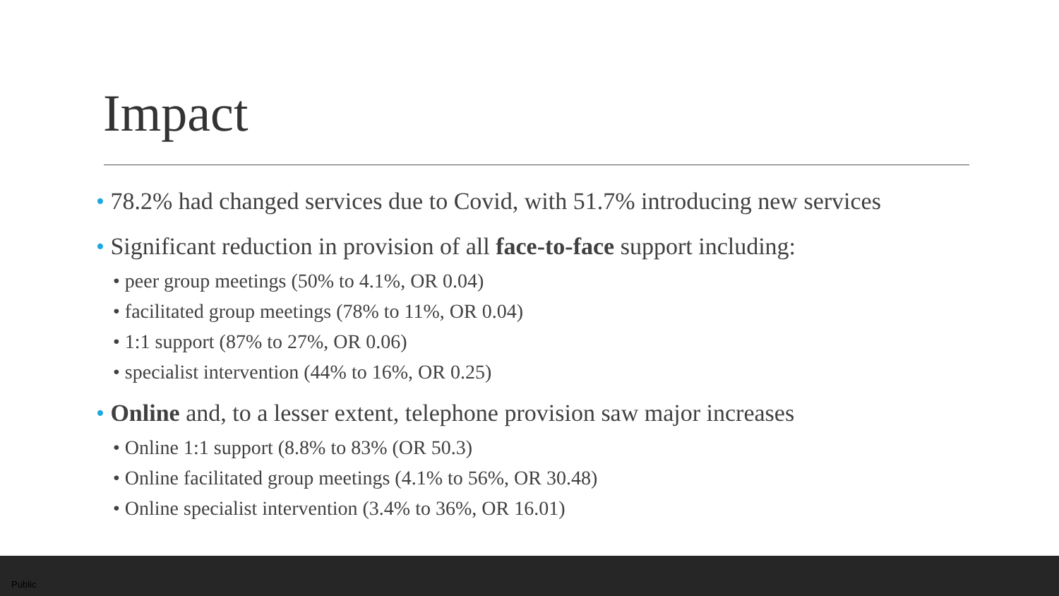Impact
• 78.2% had changed services due to Covid, with 51.7% introducing new services
• Significant reduction in provision of all face-to-face support including:
• peer group meetings (50% to 4.1%, OR 0.04)
• facilitated group meetings (78% to 11%, OR 0.04)
• 1:1 support (87% to 27%, OR 0.06)
• specialist intervention (44% to 16%, OR 0.25)
• Online and, to a lesser extent, telephone provision saw major increases
• Online 1:1 support (8.8% to 83% (OR 50.3)
• Online facilitated group meetings (4.1% to 56%, OR 30.48)
• Online specialist intervention (3.4% to 36%, OR 16.01)
Public